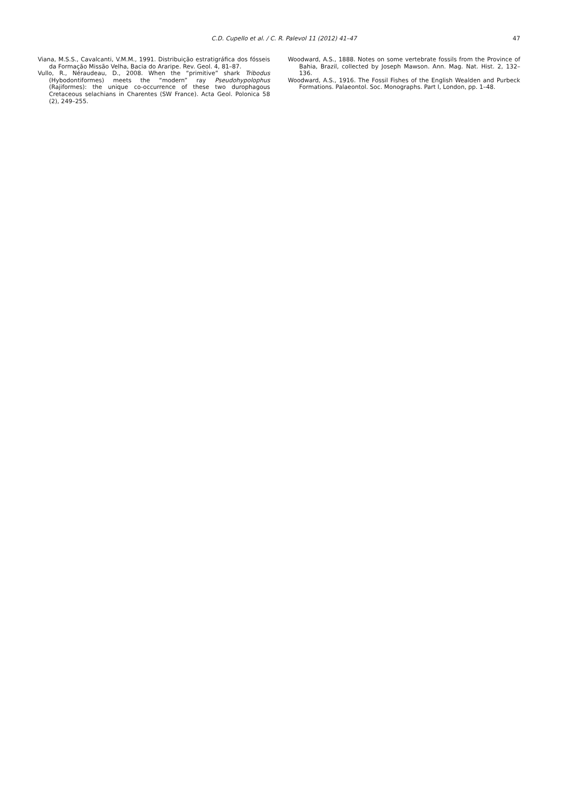C.D. Cupello et al. / C. R. Palevol 11 (2012) 41–47
47
Viana, M.S.S., Cavalcanti, V.M.M., 1991. Distribuição estratigráfica dos fósseis da Formação Missão Velha, Bacia do Araripe. Rev. Geol. 4, 81–87.
Vullo, R., Néraudeau, D., 2008. When the “primitive” shark Tribodus (Hybodontiformes) meets the “modern” ray Pseudohypolophus (Rajiformes): the unique co-occurrence of these two durophagous Cretaceous selachians in Charentes (SW France). Acta Geol. Polonica 58 (2), 249–255.
Woodward, A.S., 1888. Notes on some vertebrate fossils from the Province of Bahia, Brazil, collected by Joseph Mawson. Ann. Mag. Nat. Hist. 2, 132–136.
Woodward, A.S., 1916. The Fossil Fishes of the English Wealden and Purbeck Formations. Palaeontol. Soc. Monographs. Part I, London, pp. 1–48.